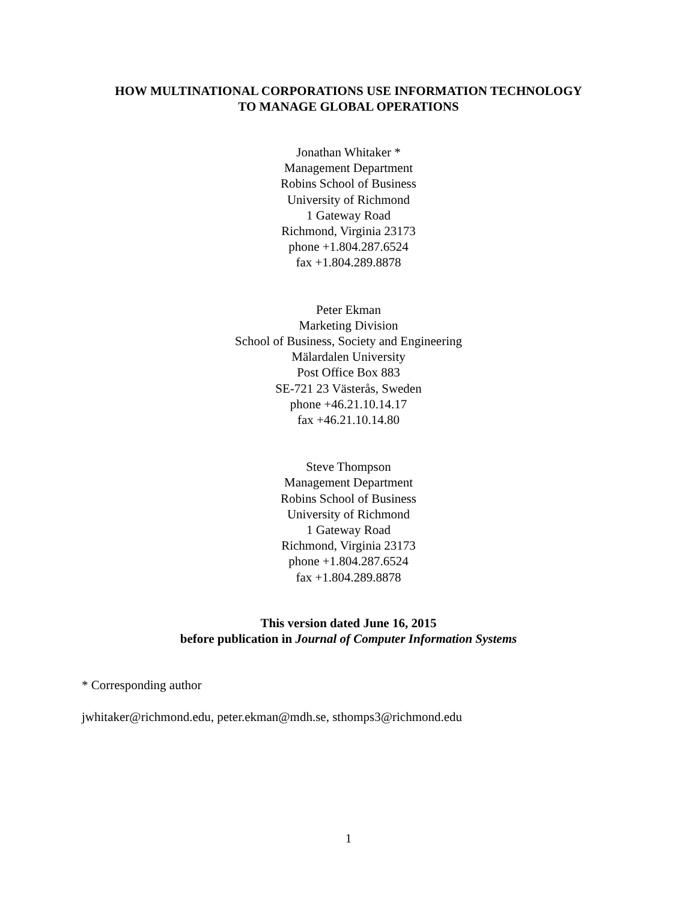HOW MULTINATIONAL CORPORATIONS USE INFORMATION TECHNOLOGY
TO MANAGE GLOBAL OPERATIONS
Jonathan Whitaker *
Management Department
Robins School of Business
University of Richmond
1 Gateway Road
Richmond, Virginia 23173
phone +1.804.287.6524
fax +1.804.289.8878
Peter Ekman
Marketing Division
School of Business, Society and Engineering
Mälardalen University
Post Office Box 883
SE-721 23 Västerås, Sweden
phone +46.21.10.14.17
fax +46.21.10.14.80
Steve Thompson
Management Department
Robins School of Business
University of Richmond
1 Gateway Road
Richmond, Virginia 23173
phone +1.804.287.6524
fax +1.804.289.8878
This version dated June 16, 2015
before publication in Journal of Computer Information Systems
* Corresponding author
jwhitaker@richmond.edu, peter.ekman@mdh.se, sthomps3@richmond.edu
1